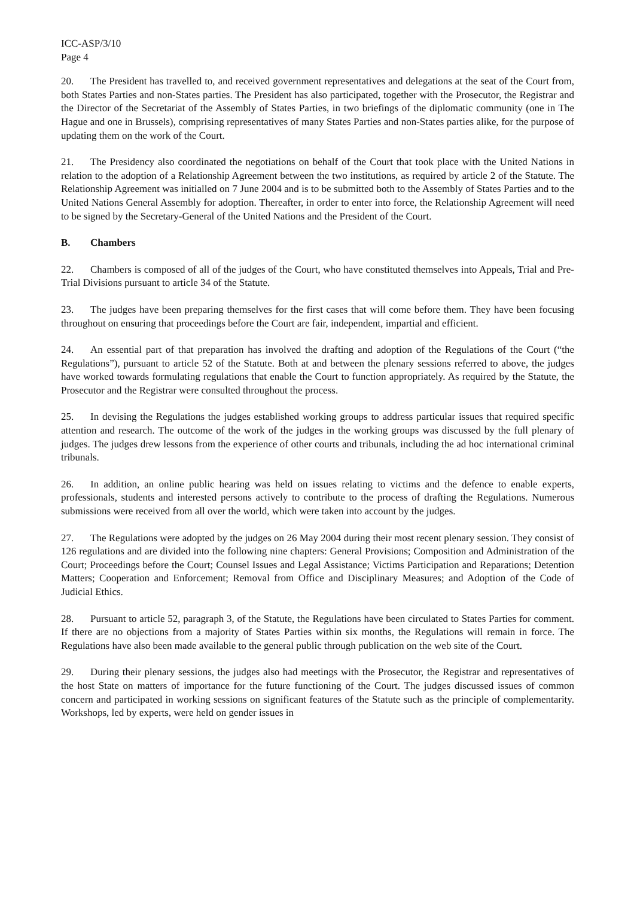ICC-ASP/3/10
Page 4
20. The President has travelled to, and received government representatives and delegations at the seat of the Court from, both States Parties and non-States parties. The President has also participated, together with the Prosecutor, the Registrar and the Director of the Secretariat of the Assembly of States Parties, in two briefings of the diplomatic community (one in The Hague and one in Brussels), comprising representatives of many States Parties and non-States parties alike, for the purpose of updating them on the work of the Court.
21. The Presidency also coordinated the negotiations on behalf of the Court that took place with the United Nations in relation to the adoption of a Relationship Agreement between the two institutions, as required by article 2 of the Statute. The Relationship Agreement was initialled on 7 June 2004 and is to be submitted both to the Assembly of States Parties and to the United Nations General Assembly for adoption. Thereafter, in order to enter into force, the Relationship Agreement will need to be signed by the Secretary-General of the United Nations and the President of the Court.
B. Chambers
22. Chambers is composed of all of the judges of the Court, who have constituted themselves into Appeals, Trial and Pre-Trial Divisions pursuant to article 34 of the Statute.
23. The judges have been preparing themselves for the first cases that will come before them. They have been focusing throughout on ensuring that proceedings before the Court are fair, independent, impartial and efficient.
24. An essential part of that preparation has involved the drafting and adoption of the Regulations of the Court (“the Regulations”), pursuant to article 52 of the Statute. Both at and between the plenary sessions referred to above, the judges have worked towards formulating regulations that enable the Court to function appropriately. As required by the Statute, the Prosecutor and the Registrar were consulted throughout the process.
25. In devising the Regulations the judges established working groups to address particular issues that required specific attention and research. The outcome of the work of the judges in the working groups was discussed by the full plenary of judges. The judges drew lessons from the experience of other courts and tribunals, including the ad hoc international criminal tribunals.
26. In addition, an online public hearing was held on issues relating to victims and the defence to enable experts, professionals, students and interested persons actively to contribute to the process of drafting the Regulations. Numerous submissions were received from all over the world, which were taken into account by the judges.
27. The Regulations were adopted by the judges on 26 May 2004 during their most recent plenary session. They consist of 126 regulations and are divided into the following nine chapters: General Provisions; Composition and Administration of the Court; Proceedings before the Court; Counsel Issues and Legal Assistance; Victims Participation and Reparations; Detention Matters; Cooperation and Enforcement; Removal from Office and Disciplinary Measures; and Adoption of the Code of Judicial Ethics.
28. Pursuant to article 52, paragraph 3, of the Statute, the Regulations have been circulated to States Parties for comment. If there are no objections from a majority of States Parties within six months, the Regulations will remain in force. The Regulations have also been made available to the general public through publication on the web site of the Court.
29. During their plenary sessions, the judges also had meetings with the Prosecutor, the Registrar and representatives of the host State on matters of importance for the future functioning of the Court. The judges discussed issues of common concern and participated in working sessions on significant features of the Statute such as the principle of complementarity. Workshops, led by experts, were held on gender issues in